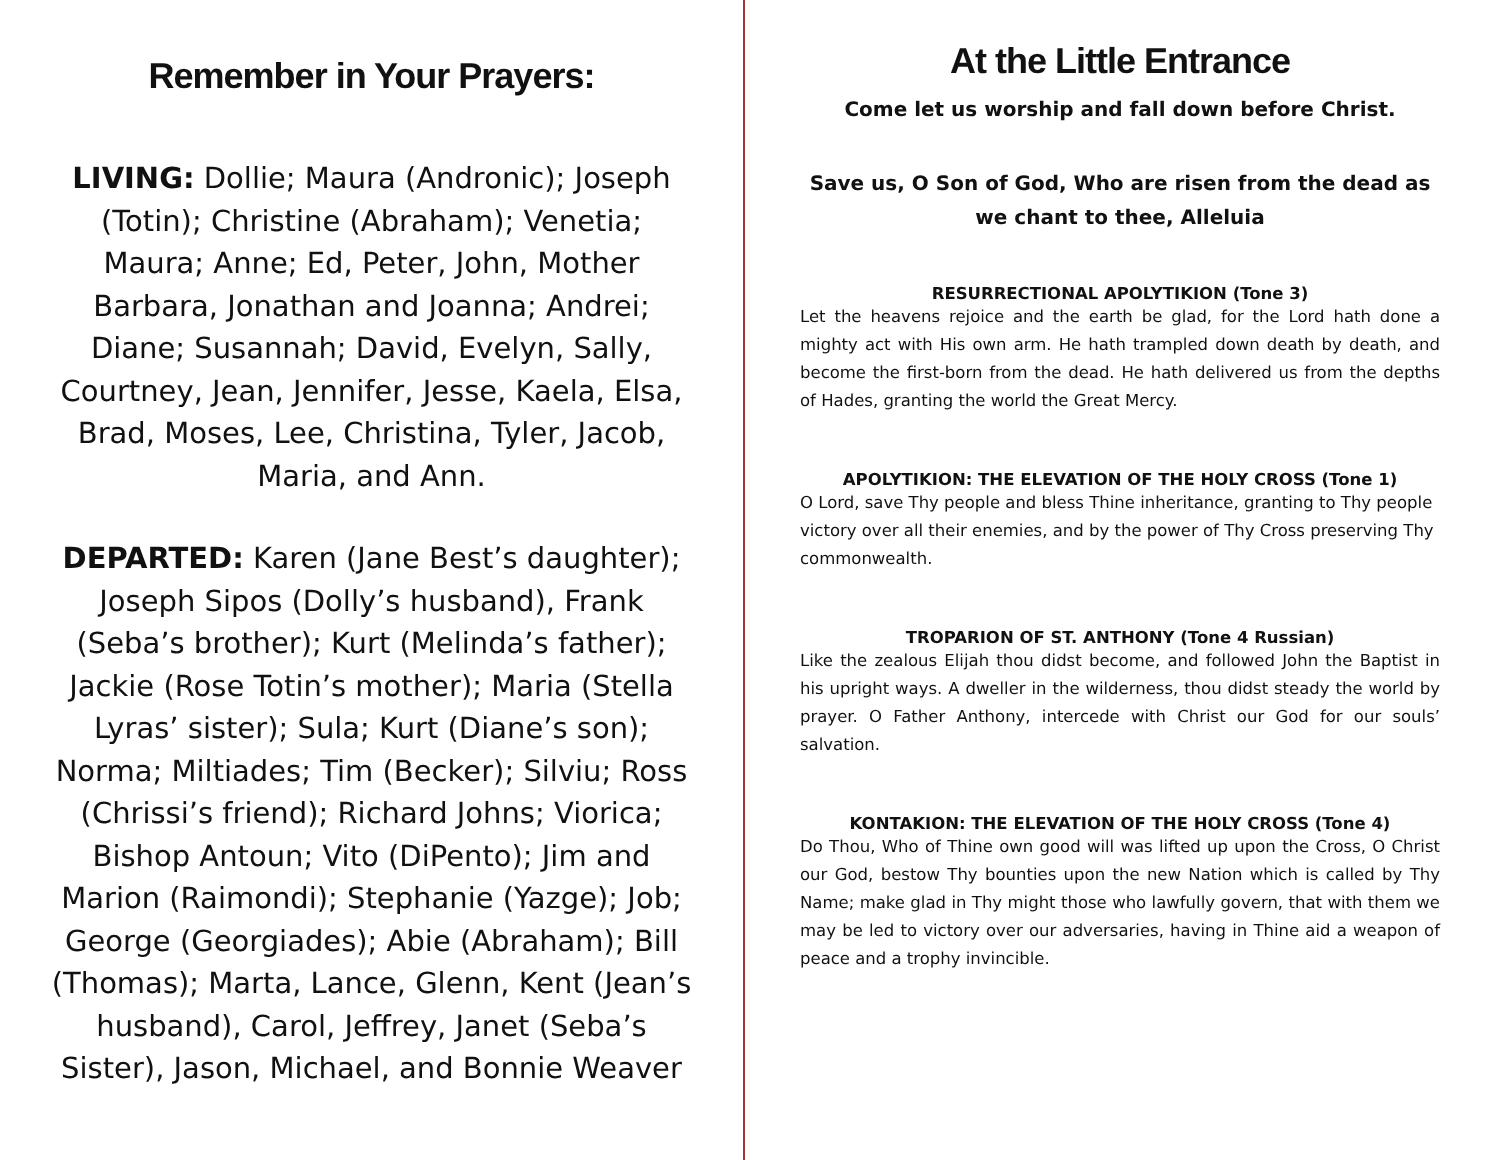Remember in Your Prayers:
LIVING: Dollie; Maura (Andronic); Joseph (Totin); Christine (Abraham); Venetia; Maura; Anne; Ed, Peter, John, Mother Barbara, Jonathan and Joanna; Andrei; Diane; Susannah; David, Evelyn, Sally, Courtney, Jean, Jennifer, Jesse, Kaela, Elsa, Brad, Moses, Lee, Christina, Tyler, Jacob, Maria, and Ann.
DEPARTED: Karen (Jane Best’s daughter); Joseph Sipos (Dolly’s husband), Frank (Seba’s brother); Kurt (Melinda’s father); Jackie (Rose Totin’s mother); Maria (Stella Lyras’ sister); Sula; Kurt (Diane’s son); Norma; Miltiades; Tim (Becker); Silviu; Ross (Chrissi’s friend); Richard Johns; Viorica; Bishop Antoun; Vito (DiPento); Jim and Marion (Raimondi); Stephanie (Yazge); Job; George (Georgiades); Abie (Abraham); Bill (Thomas); Marta, Lance, Glenn, Kent (Jean’s husband), Carol, Jeffrey, Janet (Seba’s Sister), Jason, Michael, and Bonnie Weaver
At the Little Entrance
Come let us worship and fall down before Christ.
Save us, O Son of God, Who are risen from the dead as we chant to thee, Alleluia
RESURRECTIONAL APOLYTIKION (Tone 3)
Let the heavens rejoice and the earth be glad, for the Lord hath done a mighty act with His own arm. He hath trampled down death by death, and become the first-born from the dead. He hath delivered us from the depths of Hades, granting the world the Great Mercy.
APOLYTIKION: THE ELEVATION OF THE HOLY CROSS (Tone 1)
O Lord, save Thy people and bless Thine inheritance, granting to Thy people victory over all their enemies, and by the power of Thy Cross preserving Thy commonwealth.
TROPARION OF ST. ANTHONY (Tone 4 Russian)
Like the zealous Elijah thou didst become, and followed John the Baptist in his upright ways. A dweller in the wilderness, thou didst steady the world by prayer. O Father Anthony, intercede with Christ our God for our souls’ salvation.
KONTAKION: THE ELEVATION OF THE HOLY CROSS (Tone 4)
Do Thou, Who of Thine own good will was lifted up upon the Cross, O Christ our God, bestow Thy bounties upon the new Nation which is called by Thy Name; make glad in Thy might those who lawfully govern, that with them we may be led to victory over our adversaries, having in Thine aid a weapon of peace and a trophy invincible.